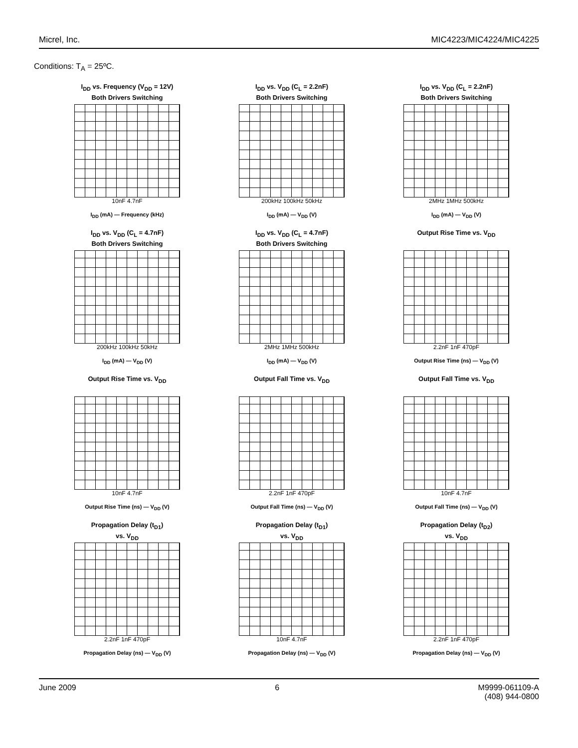Micrel, Inc. MIC4223/MIC4224/MIC4225
Conditions: T<sub>A</sub> = 25ºC.
I<sub>DD</sub> vs. Frequency (V<sub>DD</sub> = 12V)
Both Drivers Switching
10nF 4.7nF
I<sub>DD</sub> (mA) — Frequency (kHz)
I<sub>DD</sub> vs. V<sub>DD</sub> (C<sub>L</sub> = 2.2nF)
Both Drivers Switching
200kHz 100kHz 50kHz
I<sub>DD</sub> (mA) — V<sub>DD</sub> (V)
I<sub>DD</sub> vs. V<sub>DD</sub> (C<sub>L</sub> = 2.2nF)
Both Drivers Switching
2MHz 1MHz 500kHz
I<sub>DD</sub> (mA) — V<sub>DD</sub> (V)
I<sub>DD</sub> vs. V<sub>DD</sub> (C<sub>L</sub> = 4.7nF)
Both Drivers Switching
200kHz 100kHz 50kHz
I<sub>DD</sub> (mA) — V<sub>DD</sub> (V)
I<sub>DD</sub> vs. V<sub>DD</sub> (C<sub>L</sub> = 4.7nF)
Both Drivers Switching
2MHz 1MHz 500kHz
I<sub>DD</sub> (mA) — V<sub>DD</sub> (V)
Output Rise Time vs. V<sub>DD</sub>
2.2nF 1nF 470pF
Output Rise Time (ns) — V<sub>DD</sub> (V)
Output Rise Time vs. V<sub>DD</sub>
10nF 4.7nF
Output Rise Time (ns) — V<sub>DD</sub> (V)
Output Fall Time vs. V<sub>DD</sub>
2.2nF 1nF 470pF
Output Fall Time (ns) — V<sub>DD</sub> (V)
Output Fall Time vs. V<sub>DD</sub>
10nF 4.7nF
Output Fall Time (ns) — V<sub>DD</sub> (V)
Propagation Delay (t<sub>D1</sub>)
vs. V<sub>DD</sub>
2.2nF 1nF 470pF
Propagation Delay (ns) — V<sub>DD</sub> (V)
Propagation Delay (t<sub>D1</sub>)
vs. V<sub>DD</sub>
10nF 4.7nF
Propagation Delay (ns) — V<sub>DD</sub> (V)
Propagation Delay (t<sub>D2</sub>)
vs. V<sub>DD</sub>
2.2nF 1nF 470pF
Propagation Delay (ns) — V<sub>DD</sub> (V)
June 2009 6 M9999-061109-A
(408) 944-0800